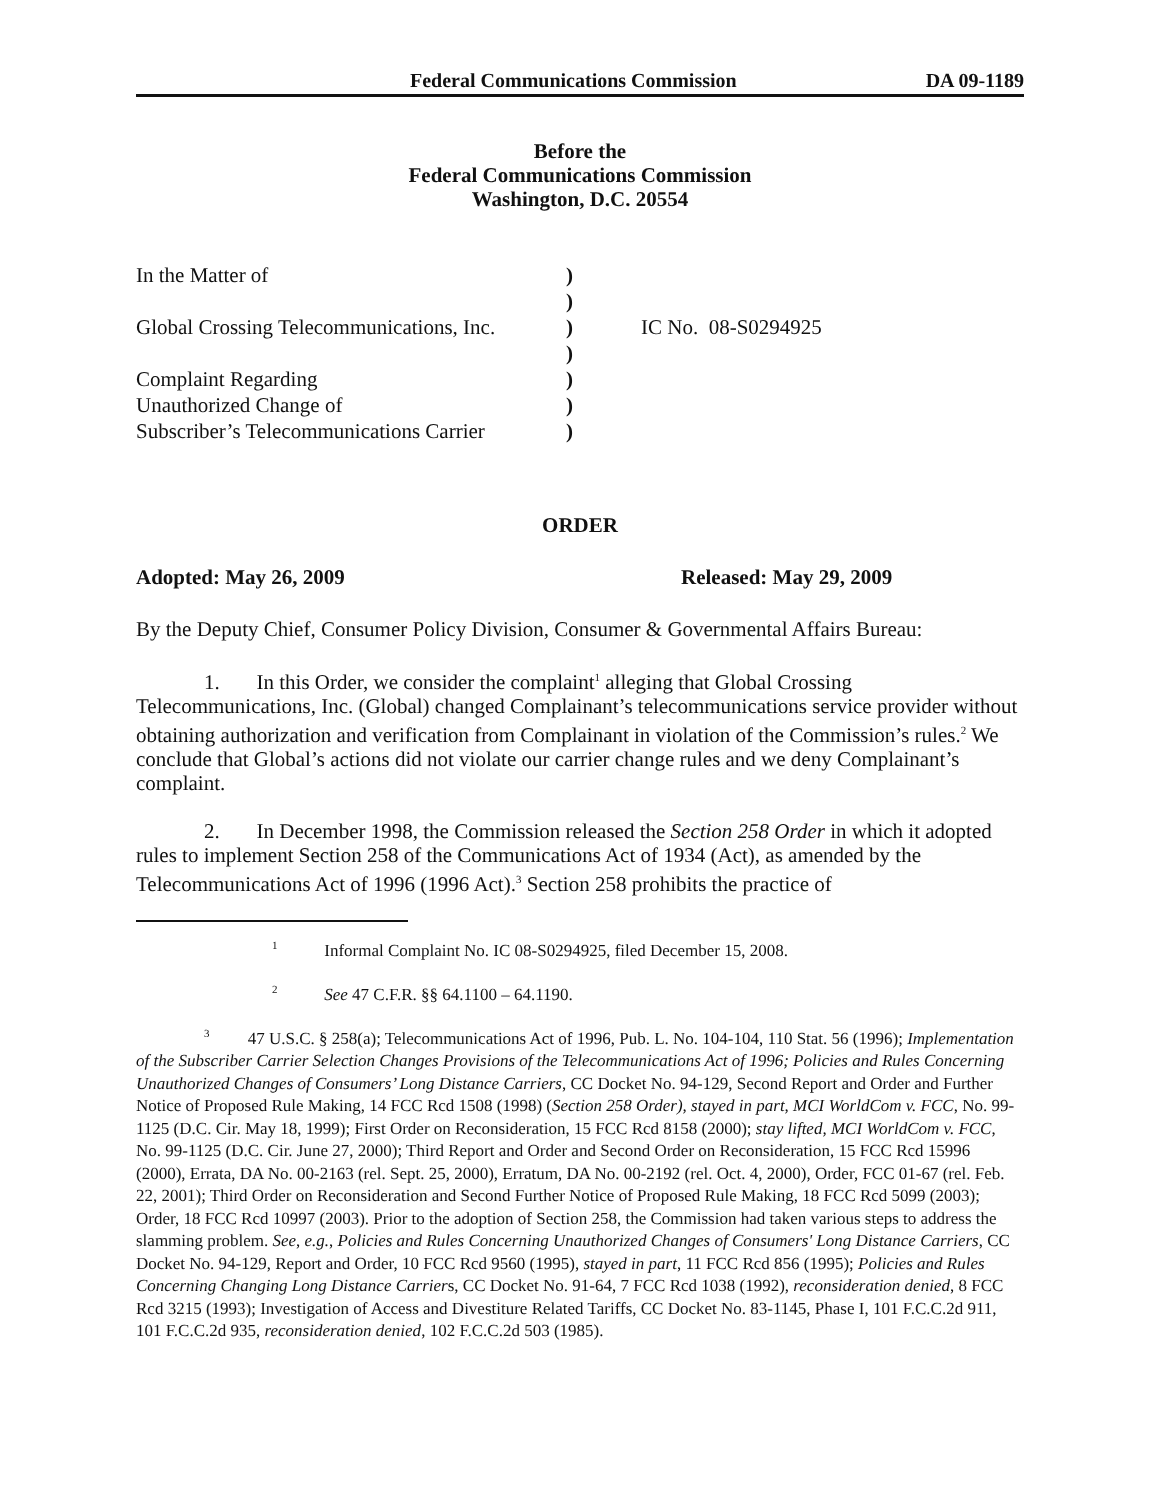Federal Communications Commission DA 09-1189
Before the
Federal Communications Commission
Washington, D.C. 20554
In the Matter of
)
)
Global Crossing Telecommunications, Inc.
)
IC No. 08-S0294925
)
Complaint Regarding
)
Unauthorized Change of
)
Subscriber’s Telecommunications Carrier
)
ORDER
Adopted: May 26, 2009 Released: May 29, 2009
By the Deputy Chief, Consumer Policy Division, Consumer & Governmental Affairs Bureau:
1. In this Order, we consider the complaint<sup>1</sup> alleging that Global Crossing Telecommunications, Inc. (Global) changed Complainant’s telecommunications service provider without obtaining authorization and verification from Complainant in violation of the Commission’s rules.<sup>2</sup> We conclude that Global’s actions did not violate our carrier change rules and we deny Complainant’s complaint.
2. In December 1998, the Commission released the Section 258 Order in which it adopted rules to implement Section 258 of the Communications Act of 1934 (Act), as amended by the Telecommunications Act of 1996 (1996 Act).<sup>3</sup> Section 258 prohibits the practice of
<sup>1</sup> Informal Complaint No. IC 08-S0294925, filed December 15, 2008.
<sup>2</sup> See 47 C.F.R. §§ 64.1100 – 64.1190.
<sup>3</sup> 47 U.S.C. § 258(a); Telecommunications Act of 1996, Pub. L. No. 104-104, 110 Stat. 56 (1996); Implementation of the Subscriber Carrier Selection Changes Provisions of the Telecommunications Act of 1996; Policies and Rules Concerning Unauthorized Changes of Consumers’ Long Distance Carriers, CC Docket No. 94-129, Second Report and Order and Further Notice of Proposed Rule Making, 14 FCC Rcd 1508 (1998) (Section 258 Order), stayed in part, MCI WorldCom v. FCC, No. 99-1125 (D.C. Cir. May 18, 1999); First Order on Reconsideration, 15 FCC Rcd 8158 (2000); stay lifted, MCI WorldCom v. FCC, No. 99-1125 (D.C. Cir. June 27, 2000); Third Report and Order and Second Order on Reconsideration, 15 FCC Rcd 15996 (2000), Errata, DA No. 00-2163 (rel. Sept. 25, 2000), Erratum, DA No. 00-2192 (rel. Oct. 4, 2000), Order, FCC 01-67 (rel. Feb. 22, 2001); Third Order on Reconsideration and Second Further Notice of Proposed Rule Making, 18 FCC Rcd 5099 (2003); Order, 18 FCC Rcd 10997 (2003). Prior to the adoption of Section 258, the Commission had taken various steps to address the slamming problem. See, e.g., Policies and Rules Concerning Unauthorized Changes of Consumers' Long Distance Carriers, CC Docket No. 94-129, Report and Order, 10 FCC Rcd 9560 (1995), stayed in part, 11 FCC Rcd 856 (1995); Policies and Rules Concerning Changing Long Distance Carriers, CC Docket No. 91-64, 7 FCC Rcd 1038 (1992), reconsideration denied, 8 FCC Rcd 3215 (1993); Investigation of Access and Divestiture Related Tariffs, CC Docket No. 83-1145, Phase I, 101 F.C.C.2d 911, 101 F.C.C.2d 935, reconsideration denied, 102 F.C.C.2d 503 (1985).